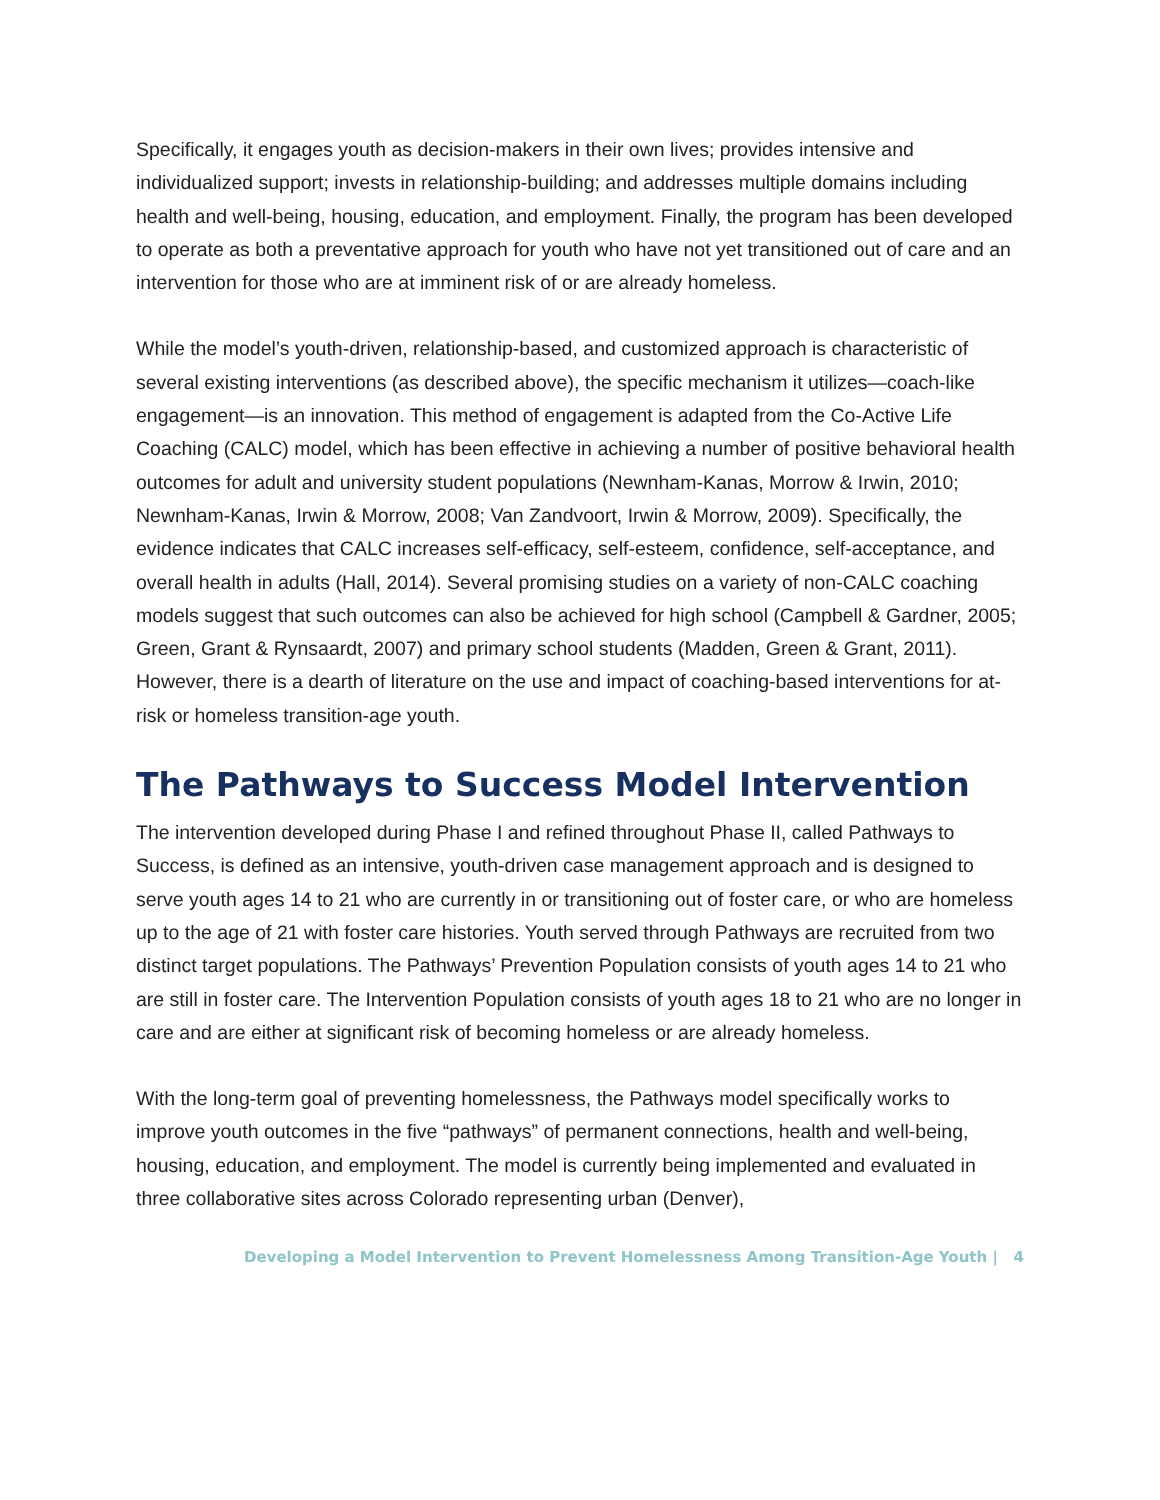Specifically, it engages youth as decision-makers in their own lives; provides intensive and individualized support; invests in relationship-building; and addresses multiple domains including health and well-being, housing, education, and employment. Finally, the program has been developed to operate as both a preventative approach for youth who have not yet transitioned out of care and an intervention for those who are at imminent risk of or are already homeless.
While the model’s youth-driven, relationship-based, and customized approach is characteristic of several existing interventions (as described above), the specific mechanism it utilizes—coach-like engagement—is an innovation. This method of engagement is adapted from the Co-Active Life Coaching (CALC) model, which has been effective in achieving a number of positive behavioral health outcomes for adult and university student populations (Newnham-Kanas, Morrow & Irwin, 2010; Newnham-Kanas, Irwin & Morrow, 2008; Van Zandvoort, Irwin & Morrow, 2009). Specifically, the evidence indicates that CALC increases self-efficacy, self-esteem, confidence, self-acceptance, and overall health in adults (Hall, 2014). Several promising studies on a variety of non-CALC coaching models suggest that such outcomes can also be achieved for high school (Campbell & Gardner, 2005; Green, Grant & Rynsaardt, 2007) and primary school students (Madden, Green & Grant, 2011). However, there is a dearth of literature on the use and impact of coaching-based interventions for at-risk or homeless transition-age youth.
The Pathways to Success Model Intervention
The intervention developed during Phase I and refined throughout Phase II, called Pathways to Success, is defined as an intensive, youth-driven case management approach and is designed to serve youth ages 14 to 21 who are currently in or transitioning out of foster care, or who are homeless up to the age of 21 with foster care histories. Youth served through Pathways are recruited from two distinct target populations. The Pathways’ Prevention Population consists of youth ages 14 to 21 who are still in foster care. The Intervention Population consists of youth ages 18 to 21 who are no longer in care and are either at significant risk of becoming homeless or are already homeless.
With the long-term goal of preventing homelessness, the Pathways model specifically works to improve youth outcomes in the five “pathways” of permanent connections, health and well-being, housing, education, and employment. The model is currently being implemented and evaluated in three collaborative sites across Colorado representing urban (Denver),
Developing a Model Intervention to Prevent Homelessness Among Transition-Age Youth | 4